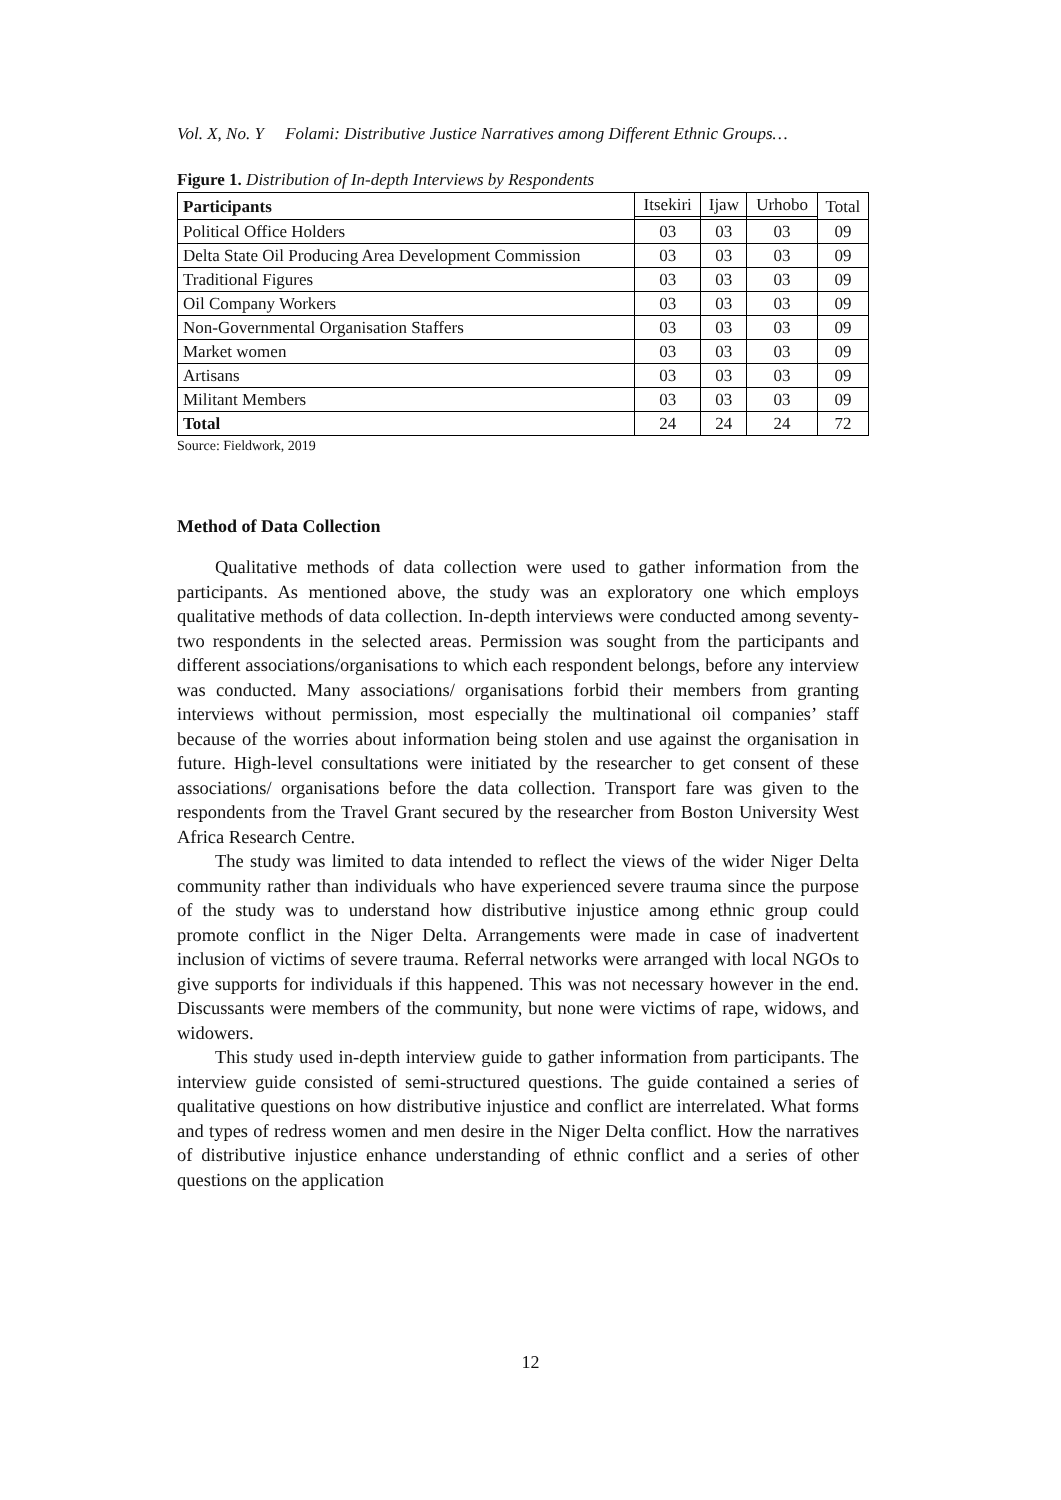Vol. X, No. Y Folami: Distributive Justice Narratives among Different Ethnic Groups…
Figure 1. Distribution of In-depth Interviews by Respondents
| Participants | Itsekiri | Ijaw | Urhobo | Total |
| Political Office Holders | 03 | 03 | 03 | 09 |
| Delta State Oil Producing Area Development Commission | 03 | 03 | 03 | 09 |
| Traditional Figures | 03 | 03 | 03 | 09 |
| Oil Company Workers | 03 | 03 | 03 | 09 |
| Non-Governmental Organisation Staffers | 03 | 03 | 03 | 09 |
| Market women | 03 | 03 | 03 | 09 |
| Artisans | 03 | 03 | 03 | 09 |
| Militant Members | 03 | 03 | 03 | 09 |
| Total | 24 | 24 | 24 | 72 |
Source: Fieldwork, 2019
Method of Data Collection
Qualitative methods of data collection were used to gather information from the participants. As mentioned above, the study was an exploratory one which employs qualitative methods of data collection. In-depth interviews were conducted among seventy-two respondents in the selected areas. Permission was sought from the participants and different associations/organisations to which each respondent belongs, before any interview was conducted. Many associations/ organisations forbid their members from granting interviews without permission, most especially the multinational oil companies’ staff because of the worries about information being stolen and use against the organisation in future. High-level consultations were initiated by the researcher to get consent of these associations/ organisations before the data collection. Transport fare was given to the respondents from the Travel Grant secured by the researcher from Boston University West Africa Research Centre.
The study was limited to data intended to reflect the views of the wider Niger Delta community rather than individuals who have experienced severe trauma since the purpose of the study was to understand how distributive injustice among ethnic group could promote conflict in the Niger Delta. Arrangements were made in case of inadvertent inclusion of victims of severe trauma. Referral networks were arranged with local NGOs to give supports for individuals if this happened. This was not necessary however in the end. Discussants were members of the community, but none were victims of rape, widows, and widowers.
This study used in-depth interview guide to gather information from participants. The interview guide consisted of semi-structured questions. The guide contained a series of qualitative questions on how distributive injustice and conflict are interrelated. What forms and types of redress women and men desire in the Niger Delta conflict. How the narratives of distributive injustice enhance understanding of ethnic conflict and a series of other questions on the application
12